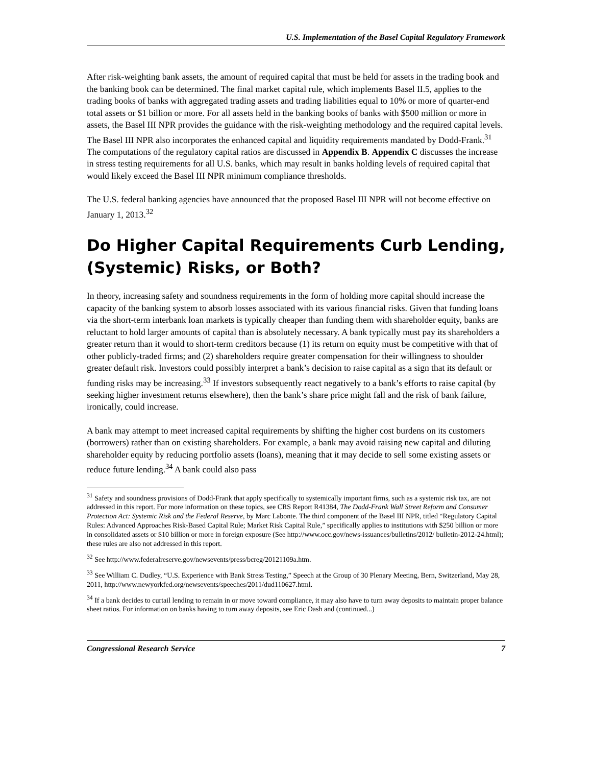U.S. Implementation of the Basel Capital Regulatory Framework
After risk-weighting bank assets, the amount of required capital that must be held for assets in the trading book and the banking book can be determined. The final market capital rule, which implements Basel II.5, applies to the trading books of banks with aggregated trading assets and trading liabilities equal to 10% or more of quarter-end total assets or $1 billion or more. For all assets held in the banking books of banks with $500 million or more in assets, the Basel III NPR provides the guidance with the risk-weighting methodology and the required capital levels. The Basel III NPR also incorporates the enhanced capital and liquidity requirements mandated by Dodd-Frank.<sup>31</sup> The computations of the regulatory capital ratios are discussed in Appendix B. Appendix C discusses the increase in stress testing requirements for all U.S. banks, which may result in banks holding levels of required capital that would likely exceed the Basel III NPR minimum compliance thresholds.
The U.S. federal banking agencies have announced that the proposed Basel III NPR will not become effective on January 1, 2013.<sup>32</sup>
Do Higher Capital Requirements Curb Lending, (Systemic) Risks, or Both?
In theory, increasing safety and soundness requirements in the form of holding more capital should increase the capacity of the banking system to absorb losses associated with its various financial risks. Given that funding loans via the short-term interbank loan markets is typically cheaper than funding them with shareholder equity, banks are reluctant to hold larger amounts of capital than is absolutely necessary. A bank typically must pay its shareholders a greater return than it would to short-term creditors because (1) its return on equity must be competitive with that of other publicly-traded firms; and (2) shareholders require greater compensation for their willingness to shoulder greater default risk. Investors could possibly interpret a bank’s decision to raise capital as a sign that its default or funding risks may be increasing.<sup>33</sup> If investors subsequently react negatively to a bank’s efforts to raise capital (by seeking higher investment returns elsewhere), then the bank’s share price might fall and the risk of bank failure, ironically, could increase.
A bank may attempt to meet increased capital requirements by shifting the higher cost burdens on its customers (borrowers) rather than on existing shareholders. For example, a bank may avoid raising new capital and diluting shareholder equity by reducing portfolio assets (loans), meaning that it may decide to sell some existing assets or reduce future lending.<sup>34</sup> A bank could also pass
<sup>31</sup> Safety and soundness provisions of Dodd-Frank that apply specifically to systemically important firms, such as a systemic risk tax, are not addressed in this report. For more information on these topics, see CRS Report R41384, The Dodd-Frank Wall Street Reform and Consumer Protection Act: Systemic Risk and the Federal Reserve, by Marc Labonte. The third component of the Basel III NPR, titled “Regulatory Capital Rules: Advanced Approaches Risk-Based Capital Rule; Market Risk Capital Rule,” specifically applies to institutions with $250 billion or more in consolidated assets or $10 billion or more in foreign exposure (See http://www.occ.gov/news-issuances/bulletins/2012/ bulletin-2012-24.html); these rules are also not addressed in this report.
<sup>32</sup> See http://www.federalreserve.gov/newsevents/press/bcreg/20121109a.htm.
<sup>33</sup> See William C. Dudley, “U.S. Experience with Bank Stress Testing,” Speech at the Group of 30 Plenary Meeting, Bern, Switzerland, May 28, 2011, http://www.newyorkfed.org/newsevents/speeches/2011/dud110627.html.
<sup>34</sup> If a bank decides to curtail lending to remain in or move toward compliance, it may also have to turn away deposits to maintain proper balance sheet ratios. For information on banks having to turn away deposits, see Eric Dash and (continued...)
Congressional Research Service 7